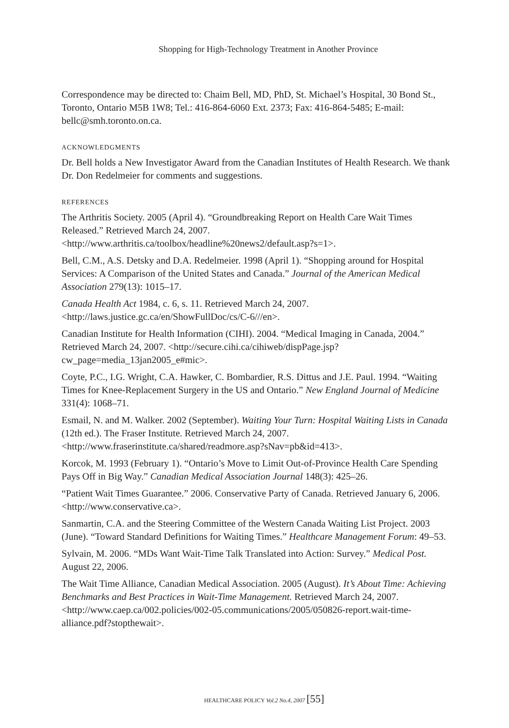Shopping for High-Technology Treatment in Another Province
Correspondence may be directed to: Chaim Bell, MD, PhD, St. Michael’s Hospital, 30 Bond St., Toronto, Ontario M5B 1W8; Tel.: 416-864-6060 Ext. 2373; Fax: 416-864-5485; E-mail: bellc@smh.toronto.on.ca.
ACKNOWLEDGMENTS
Dr. Bell holds a New Investigator Award from the Canadian Institutes of Health Research. We thank Dr. Don Redelmeier for comments and suggestions.
REFERENCES
The Arthritis Society. 2005 (April 4). “Groundbreaking Report on Health Care Wait Times Released.” Retrieved March 24, 2007. <http://www.arthritis.ca/toolbox/headline%20news2/default.asp?s=1>.
Bell, C.M., A.S. Detsky and D.A. Redelmeier. 1998 (April 1). “Shopping around for Hospital Services: A Comparison of the United States and Canada.” Journal of the American Medical Association 279(13): 1015–17.
Canada Health Act 1984, c. 6, s. 11. Retrieved March 24, 2007. <http://laws.justice.gc.ca/en/ShowFullDoc/cs/C-6///en>.
Canadian Institute for Health Information (CIHI). 2004. “Medical Imaging in Canada, 2004.” Retrieved March 24, 2007. <http://secure.cihi.ca/cihiweb/dispPage.jsp?cw_page=media_13jan2005_e#mic>.
Coyte, P.C., I.G. Wright, C.A. Hawker, C. Bombardier, R.S. Dittus and J.E. Paul. 1994. “Waiting Times for Knee-Replacement Surgery in the US and Ontario.” New England Journal of Medicine 331(4): 1068–71.
Esmail, N. and M. Walker. 2002 (September). Waiting Your Turn: Hospital Waiting Lists in Canada (12th ed.). The Fraser Institute. Retrieved March 24, 2007. <http://www.fraserinstitute.ca/shared/readmore.asp?sNav=pb&id=413>.
Korcok, M. 1993 (February 1). “Ontario’s Move to Limit Out-of-Province Health Care Spending Pays Off in Big Way.” Canadian Medical Association Journal 148(3): 425–26.
“Patient Wait Times Guarantee.” 2006. Conservative Party of Canada. Retrieved January 6, 2006. <http://www.conservative.ca>.
Sanmartin, C.A. and the Steering Committee of the Western Canada Waiting List Project. 2003 (June). “Toward Standard Definitions for Waiting Times.” Healthcare Management Forum: 49–53.
Sylvain, M. 2006. “MDs Want Wait-Time Talk Translated into Action: Survey.” Medical Post. August 22, 2006.
The Wait Time Alliance, Canadian Medical Association. 2005 (August). It’s About Time: Achieving Benchmarks and Best Practices in Wait-Time Management. Retrieved March 24, 2007. <http://www.caep.ca/002.policies/002-05.communications/2005/050826-report.wait-time-alliance.pdf?stopthewait>.
HEALTHCARE POLICY Vol.2 No.4, 2007 [55]